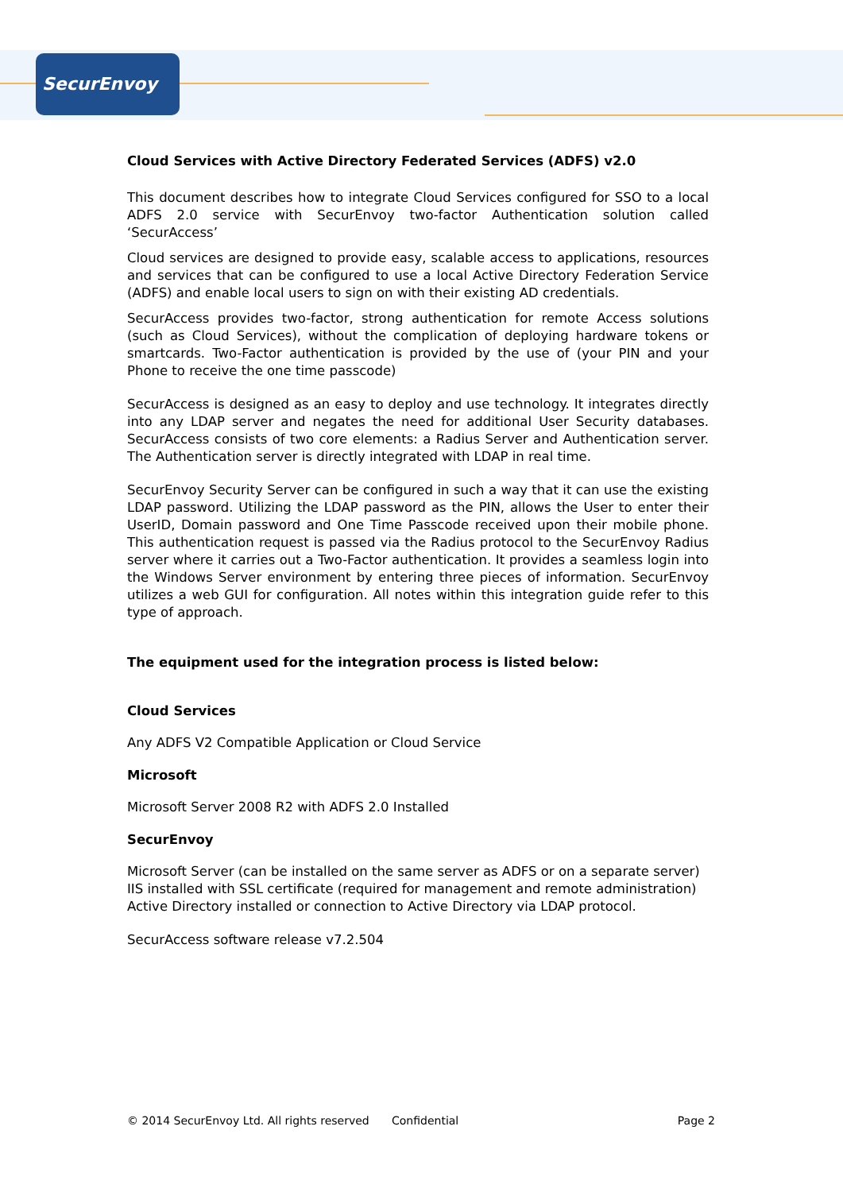SecurEnvoy
Cloud Services with Active Directory Federated Services (ADFS) v2.0
This document describes how to integrate Cloud Services configured for SSO to a local ADFS 2.0 service with SecurEnvoy two-factor Authentication solution called ‘SecurAccess’
Cloud services are designed to provide easy, scalable access to applications, resources and services that can be configured to use a local Active Directory Federation Service (ADFS) and enable local users to sign on with their existing AD credentials.
SecurAccess provides two-factor, strong authentication for remote Access solutions (such as Cloud Services), without the complication of deploying hardware tokens or smartcards. Two-Factor authentication is provided by the use of (your PIN and your Phone to receive the one time passcode)
SecurAccess is designed as an easy to deploy and use technology. It integrates directly into any LDAP server and negates the need for additional User Security databases. SecurAccess consists of two core elements: a Radius Server and Authentication server. The Authentication server is directly integrated with LDAP in real time.
SecurEnvoy Security Server can be configured in such a way that it can use the existing LDAP password. Utilizing the LDAP password as the PIN, allows the User to enter their UserID, Domain password and One Time Passcode received upon their mobile phone. This authentication request is passed via the Radius protocol to the SecurEnvoy Radius server where it carries out a Two-Factor authentication. It provides a seamless login into the Windows Server environment by entering three pieces of information. SecurEnvoy utilizes a web GUI for configuration. All notes within this integration guide refer to this type of approach.
The equipment used for the integration process is listed below:
Cloud Services
Any ADFS V2 Compatible Application or Cloud Service
Microsoft
Microsoft Server 2008 R2 with ADFS 2.0 Installed
SecurEnvoy
Microsoft Server (can be installed on the same server as ADFS or on a separate server)
IIS installed with SSL certificate (required for management and remote administration)
Active Directory installed or connection to Active Directory via LDAP protocol.
SecurAccess software release v7.2.504
© 2014 SecurEnvoy Ltd. All rights reserved Confidential Page 2